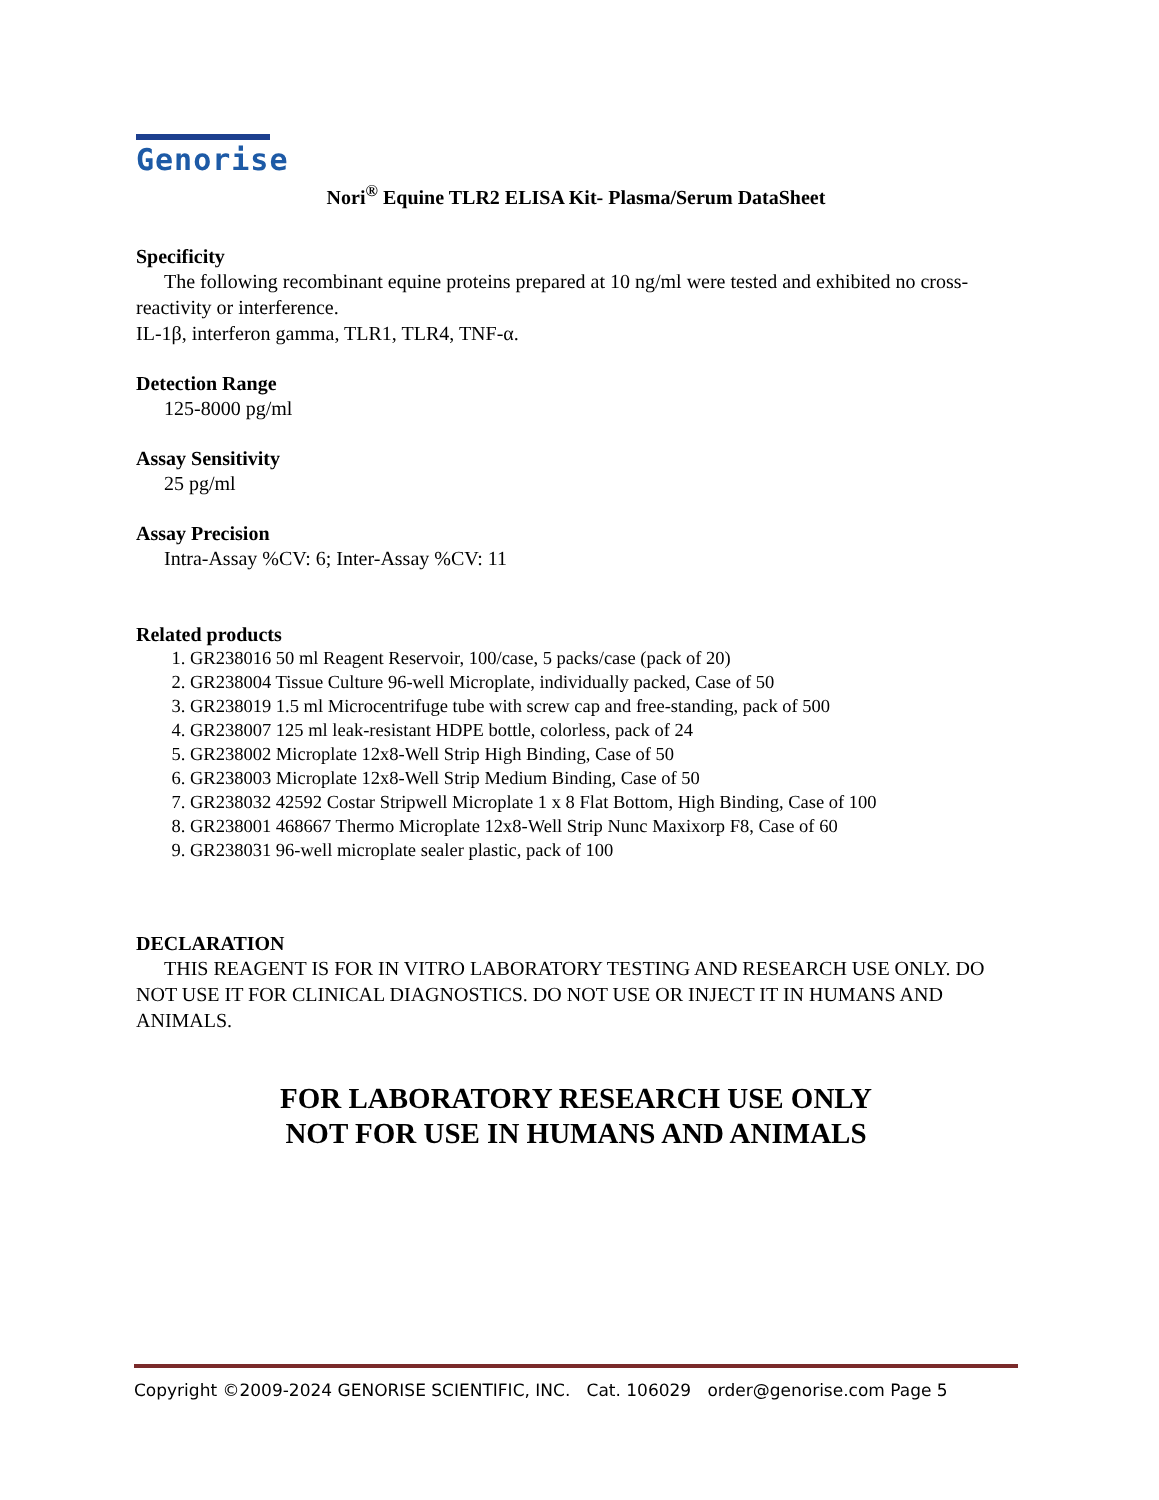Genorise
Nori<sup>®</sup> Equine TLR2 ELISA Kit- Plasma/Serum DataSheet
Specificity
The following recombinant equine proteins prepared at 10 ng/ml were tested and exhibited no cross-reactivity or interference.
IL-1β, interferon gamma, TLR1, TLR4, TNF-α.
Detection Range
125-8000 pg/ml
Assay Sensitivity
25 pg/ml
Assay Precision
Intra-Assay %CV: 6; Inter-Assay %CV: 11
Related products
1. GR238016 50 ml Reagent Reservoir, 100/case, 5 packs/case (pack of 20)
2. GR238004 Tissue Culture 96-well Microplate, individually packed, Case of 50
3. GR238019 1.5 ml Microcentrifuge tube with screw cap and free-standing, pack of 500
4. GR238007 125 ml leak-resistant HDPE bottle, colorless, pack of 24
5. GR238002 Microplate 12x8-Well Strip High Binding, Case of 50
6. GR238003 Microplate 12x8-Well Strip Medium Binding, Case of 50
7. GR238032 42592 Costar Stripwell Microplate 1 x 8 Flat Bottom, High Binding, Case of 100
8. GR238001 468667 Thermo Microplate 12x8-Well Strip Nunc Maxixorp F8, Case of 60
9. GR238031 96-well microplate sealer plastic, pack of 100
DECLARATION
THIS REAGENT IS FOR IN VITRO LABORATORY TESTING AND RESEARCH USE ONLY. DO NOT USE IT FOR CLINICAL DIAGNOSTICS. DO NOT USE OR INJECT IT IN HUMANS AND ANIMALS.
FOR LABORATORY RESEARCH USE ONLY
NOT FOR USE IN HUMANS AND ANIMALS
Copyright ©2009-2024 GENORISE SCIENTIFIC, INC. Cat. 106029 order@genorise.com Page 5